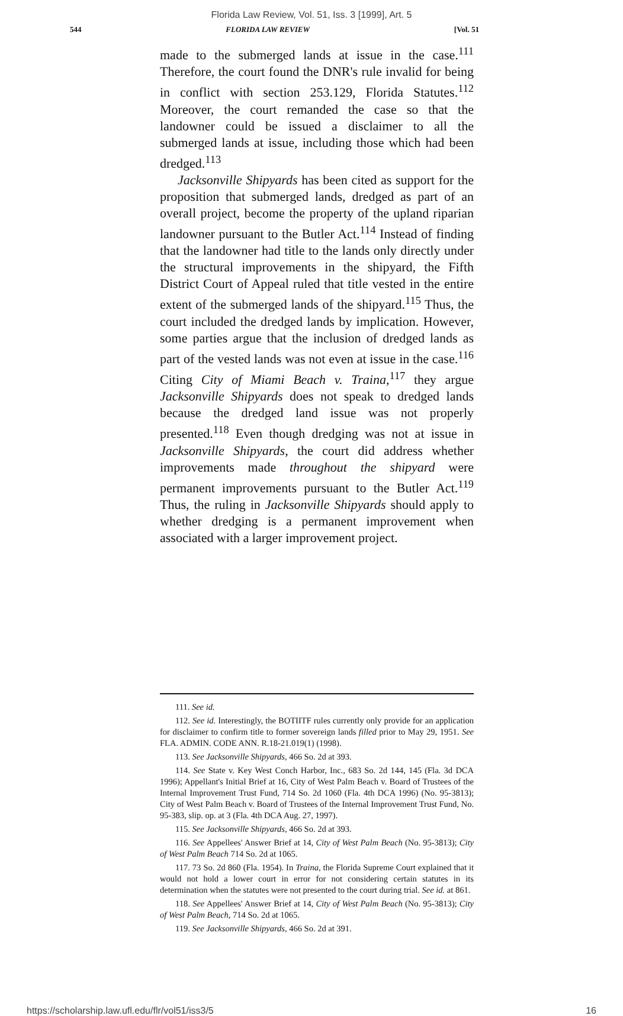Florida Law Review, Vol. 51, Iss. 3 [1999], Art. 5
544 FLORIDA LAW REVIEW [Vol. 51
made to the submerged lands at issue in the case.<sup>111</sup> Therefore, the court found the DNR's rule invalid for being in conflict with section 253.129, Florida Statutes.<sup>112</sup> Moreover, the court remanded the case so that the landowner could be issued a disclaimer to all the submerged lands at issue, including those which had been dredged.<sup>113</sup>
Jacksonville Shipyards has been cited as support for the proposition that submerged lands, dredged as part of an overall project, become the property of the upland riparian landowner pursuant to the Butler Act.<sup>114</sup> Instead of finding that the landowner had title to the lands only directly under the structural improvements in the shipyard, the Fifth District Court of Appeal ruled that title vested in the entire extent of the submerged lands of the shipyard.<sup>115</sup> Thus, the court included the dredged lands by implication. However, some parties argue that the inclusion of dredged lands as part of the vested lands was not even at issue in the case.<sup>116</sup> Citing City of Miami Beach v. Traina,<sup>117</sup> they argue Jacksonville Shipyards does not speak to dredged lands because the dredged land issue was not properly presented.<sup>118</sup> Even though dredging was not at issue in Jacksonville Shipyards, the court did address whether improvements made throughout the shipyard were permanent improvements pursuant to the Butler Act.<sup>119</sup> Thus, the ruling in Jacksonville Shipyards should apply to whether dredging is a permanent improvement when associated with a larger improvement project.
111. See id.
112. See id. Interestingly, the BOTIITF rules currently only provide for an application for disclaimer to confirm title to former sovereign lands filled prior to May 29, 1951. See FLA. ADMIN. CODE ANN. R.18-21.019(1) (1998).
113. See Jacksonville Shipyards, 466 So. 2d at 393.
114. See State v. Key West Conch Harbor, Inc., 683 So. 2d 144, 145 (Fla. 3d DCA 1996); Appellant's Initial Brief at 16, City of West Palm Beach v. Board of Trustees of the Internal Improvement Trust Fund, 714 So. 2d 1060 (Fla. 4th DCA 1996) (No. 95-3813); City of West Palm Beach v. Board of Trustees of the Internal Improvement Trust Fund, No. 95-383, slip. op. at 3 (Fla. 4th DCA Aug. 27, 1997).
115. See Jacksonville Shipyards, 466 So. 2d at 393.
116. See Appellees' Answer Brief at 14, City of West Palm Beach (No. 95-3813); City of West Palm Beach 714 So. 2d at 1065.
117. 73 So. 2d 860 (Fla. 1954). In Traina, the Florida Supreme Court explained that it would not hold a lower court in error for not considering certain statutes in its determination when the statutes were not presented to the court during trial. See id. at 861.
118. See Appellees' Answer Brief at 14, City of West Palm Beach (No. 95-3813); City of West Palm Beach, 714 So. 2d at 1065.
119. See Jacksonville Shipyards, 466 So. 2d at 391.
https://scholarship.law.ufl.edu/flr/vol51/iss3/5 16